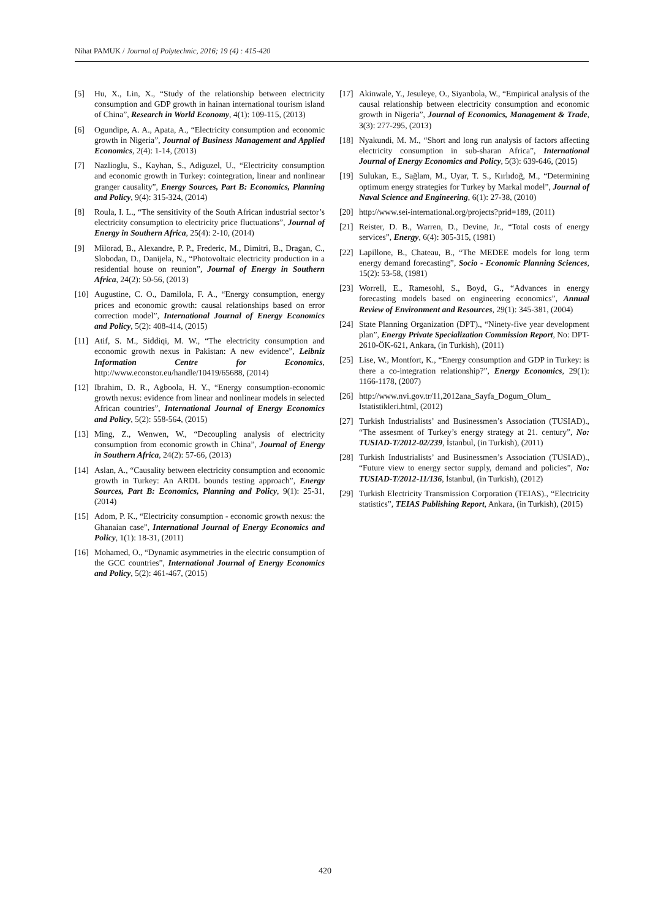Nihat PAMUK / Journal of Polytechnic, 2016; 19 (4) : 415-420
[5] Hu, X., Lin, X., “Study of the relationship between electricity consumption and GDP growth in hainan international tourism island of China”, Research in World Economy, 4(1): 109-115, (2013)
[6] Ogundipe, A. A., Apata, A., “Electricity consumption and economic growth in Nigeria”, Journal of Business Management and Applied Economics, 2(4): 1-14, (2013)
[7] Nazlioglu, S., Kayhan, S., Adiguzel, U., “Electricity consumption and economic growth in Turkey: cointegration, linear and nonlinear granger causality”, Energy Sources, Part B: Economics, Planning and Policy, 9(4): 315-324, (2014)
[8] Roula, I. L., “The sensitivity of the South African industrial sector’s electricity consumption to electricity price fluctuations”, Journal of Energy in Southern Africa, 25(4): 2-10, (2014)
[9] Milorad, B., Alexandre, P. P., Frederic, M., Dimitri, B., Dragan, C., Slobodan, D., Danijela, N., “Photovoltaic electricity production in a residential house on reunion”, Journal of Energy in Southern Africa, 24(2): 50-56, (2013)
[10] Augustine, C. O., Damilola, F. A., “Energy consumption, energy prices and economic growth: causal relationships based on error correction model”, International Journal of Energy Economics and Policy, 5(2): 408-414, (2015)
[11] Atif, S. M., Siddiqi, M. W., “The electricity consumption and economic growth nexus in Pakistan: A new evidence”, Leibniz Information Centre for Economics, http://www.econstor.eu/handle/10419/65688, (2014)
[12] Ibrahim, D. R., Agboola, H. Y., “Energy consumption-economic growth nexus: evidence from linear and nonlinear models in selected African countries”, International Journal of Energy Economics and Policy, 5(2): 558-564, (2015)
[13] Ming, Z., Wenwen, W., “Decoupling analysis of electricity consumption from economic growth in China”, Journal of Energy in Southern Africa, 24(2): 57-66, (2013)
[14] Aslan, A., “Causality between electricity consumption and economic growth in Turkey: An ARDL bounds testing approach”, Energy Sources, Part B: Economics, Planning and Policy, 9(1): 25-31, (2014)
[15] Adom, P. K., “Electricity consumption - economic growth nexus: the Ghanaian case”, International Journal of Energy Economics and Policy, 1(1): 18-31, (2011)
[16] Mohamed, O., “Dynamic asymmetries in the electric consumption of the GCC countries”, International Journal of Energy Economics and Policy, 5(2): 461-467, (2015)
[17] Akinwale, Y., Jesuleye, O., Siyanbola, W., “Empirical analysis of the causal relationship between electricity consumption and economic growth in Nigeria”, Journal of Economics, Management & Trade, 3(3): 277-295, (2013)
[18] Nyakundi, M. M., “Short and long run analysis of factors affecting electricity consumption in sub-sharan Africa”, International Journal of Energy Economics and Policy, 5(3): 639-646, (2015)
[19] Sulukan, E., Sağlam, M., Uyar, T. S., Kırlıdoğ, M., “Determining optimum energy strategies for Turkey by Markal model”, Journal of Naval Science and Engineering, 6(1): 27-38, (2010)
[20] http://www.sei-international.org/projects?prid=189, (2011)
[21] Reister, D. B., Warren, D., Devine, Jr., “Total costs of energy services”, Energy, 6(4): 305-315, (1981)
[22] Lapillone, B., Chateau, B., “The MEDEE models for long term energy demand forecasting”, Socio - Economic Planning Sciences, 15(2): 53-58, (1981)
[23] Worrell, E., Ramesohl, S., Boyd, G., “Advances in energy forecasting models based on engineering economics”, Annual Review of Environment and Resources, 29(1): 345-381, (2004)
[24] State Planning Organization (DPT)., “Ninety-five year development plan”, Energy Private Specialization Commission Report, No: DPT-2610-ÖK-621, Ankara, (in Turkish), (2011)
[25] Lise, W., Montfort, K., “Energy consumption and GDP in Turkey: is there a co-integration relationship?”, Energy Economics, 29(1): 1166-1178, (2007)
[26] http://www.nvi.gov.tr/11,2012ana_Sayfa_Dogum_Olum_ Istatistikleri.html, (2012)
[27] Turkish Industrialists’ and Businessmen’s Association (TUSIAD)., “The assesment of Turkey’s energy strategy at 21. century”, No: TUSIAD-T/2012-02/239, İstanbul, (in Turkish), (2011)
[28] Turkish Industrialists’ and Businessmen’s Association (TUSIAD)., “Future view to energy sector supply, demand and policies”, No: TUSIAD-T/2012-11/136, İstanbul, (in Turkish), (2012)
[29] Turkish Electricity Transmission Corporation (TEIAS)., “Electricity statistics”, TEIAS Publishing Report, Ankara, (in Turkish), (2015)
420